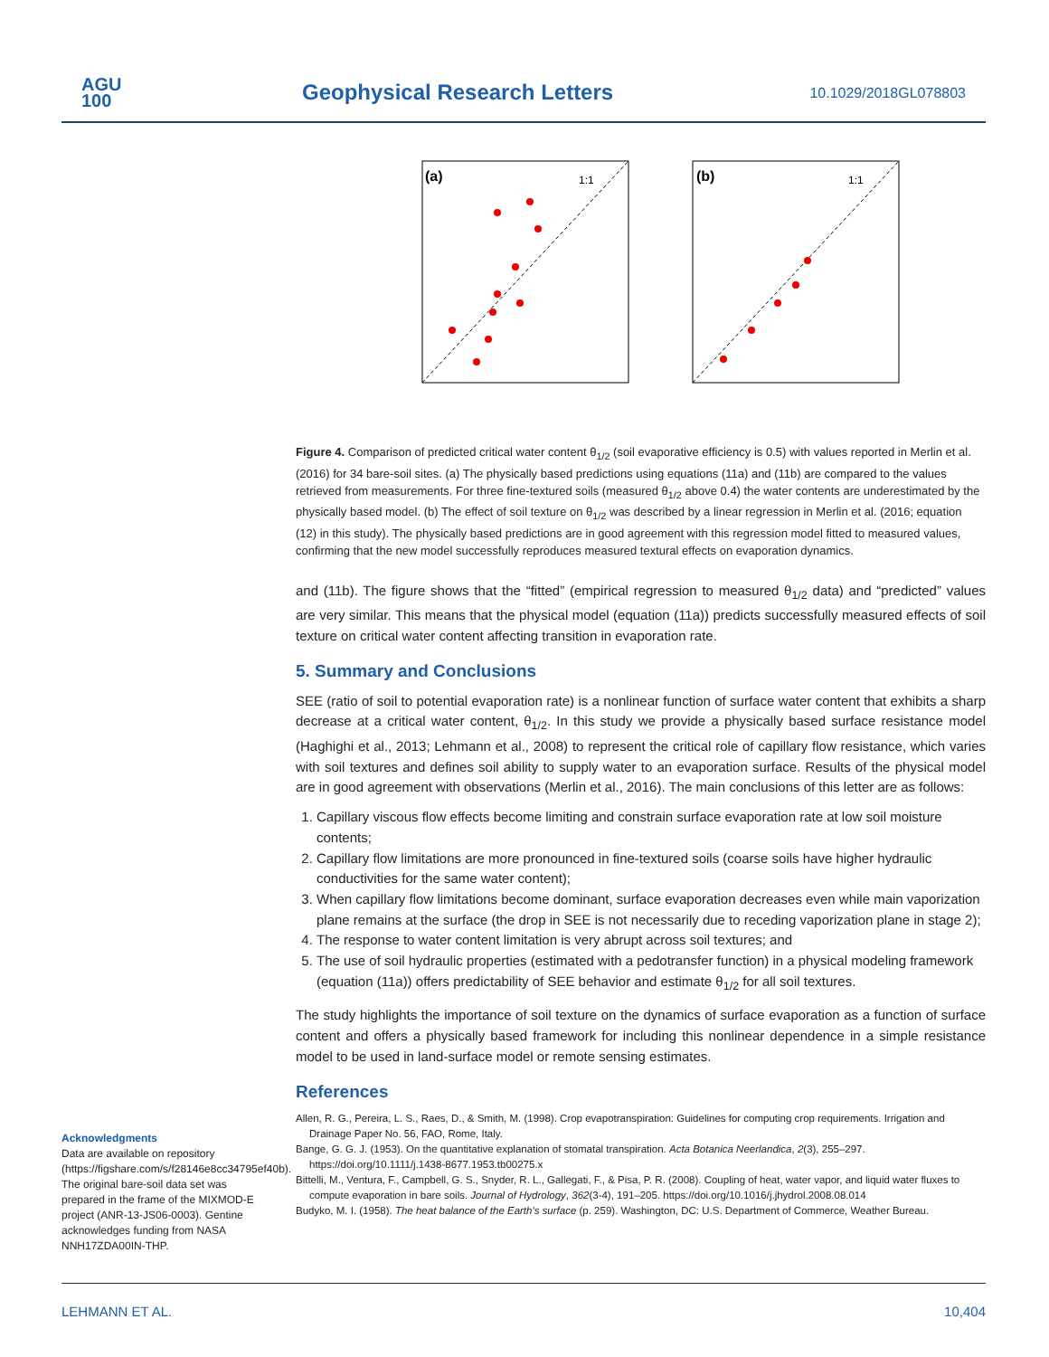AGU
100
Geophysical Research Letters 10.1029/2018GL078803
(a)
1:1
(b)
1:1
Figure 4. Comparison of predicted critical water content θ<sub>1/2</sub> (soil evaporative efficiency is 0.5) with values reported in Merlin et al. (2016) for 34 bare-soil sites. (a) The physically based predictions using equations (11a) and (11b) are compared to the values retrieved from measurements. For three fine-textured soils (measured θ<sub>1/2</sub> above 0.4) the water contents are underestimated by the physically based model. (b) The effect of soil texture on θ<sub>1/2</sub> was described by a linear regression in Merlin et al. (2016; equation (12) in this study). The physically based predictions are in good agreement with this regression model fitted to measured values, confirming that the new model successfully reproduces measured textural effects on evaporation dynamics.
and (11b). The figure shows that the “fitted” (empirical regression to measured θ<sub>1/2</sub> data) and “predicted” values are very similar. This means that the physical model (equation (11a)) predicts successfully measured effects of soil texture on critical water content affecting transition in evaporation rate.
5. Summary and Conclusions
SEE (ratio of soil to potential evaporation rate) is a nonlinear function of surface water content that exhibits a sharp decrease at a critical water content, θ<sub>1/2</sub>. In this study we provide a physically based surface resistance model (Haghighi et al., 2013; Lehmann et al., 2008) to represent the critical role of capillary flow resistance, which varies with soil textures and defines soil ability to supply water to an evaporation surface. Results of the physical model are in good agreement with observations (Merlin et al., 2016). The main conclusions of this letter are as follows:
1. Capillary viscous flow effects become limiting and constrain surface evaporation rate at low soil moisture contents;
2. Capillary flow limitations are more pronounced in fine-textured soils (coarse soils have higher hydraulic conductivities for the same water content);
3. When capillary flow limitations become dominant, surface evaporation decreases even while main vaporization plane remains at the surface (the drop in SEE is not necessarily due to receding vaporization plane in stage 2);
4. The response to water content limitation is very abrupt across soil textures; and
5. The use of soil hydraulic properties (estimated with a pedotransfer function) in a physical modeling framework (equation (11a)) offers predictability of SEE behavior and estimate θ<sub>1/2</sub> for all soil textures.
The study highlights the importance of soil texture on the dynamics of surface evaporation as a function of surface content and offers a physically based framework for including this nonlinear dependence in a simple resistance model to be used in land-surface model or remote sensing estimates.
References
Allen, R. G., Pereira, L. S., Raes, D., & Smith, M. (1998). Crop evapotranspiration: Guidelines for computing crop requirements. Irrigation and Drainage Paper No. 56, FAO, Rome, Italy.
Bange, G. G. J. (1953). On the quantitative explanation of stomatal transpiration. Acta Botanica Neerlandica, 2(3), 255–297. https://doi.org/10.1111/j.1438-8677.1953.tb00275.x
Bittelli, M., Ventura, F., Campbell, G. S., Snyder, R. L., Gallegati, F., & Pisa, P. R. (2008). Coupling of heat, water vapor, and liquid water fluxes to compute evaporation in bare soils. Journal of Hydrology, 362(3-4), 191–205. https://doi.org/10.1016/j.jhydrol.2008.08.014
Budyko, M. I. (1958). The heat balance of the Earth's surface (p. 259). Washington, DC: U.S. Department of Commerce, Weather Bureau.
Acknowledgments
Data are available on repository (https://figshare.com/s/f28146e8cc34795ef40b). The original bare-soil data set was prepared in the frame of the MIXMOD-E project (ANR-13-JS06-0003). Gentine acknowledges funding from NASA NNH17ZDA00IN-THP.
LEHMANN ET AL. 10,404